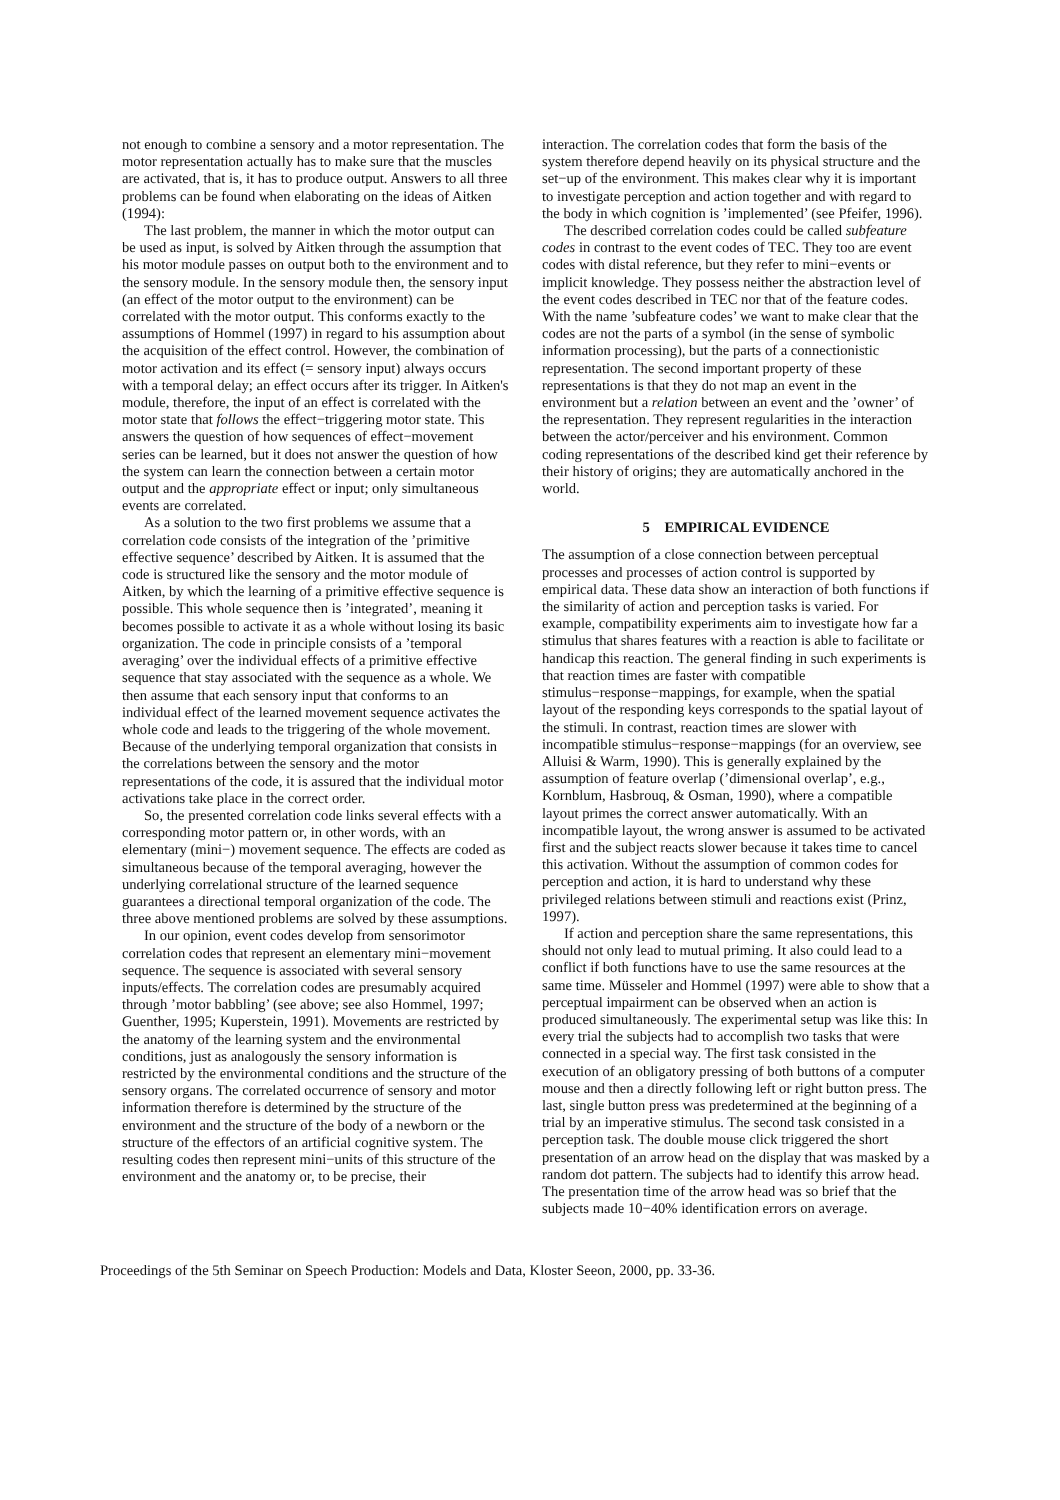not enough to combine a sensory and a motor representation. The motor representation actually has to make sure that the muscles are activated, that is, it has to produce output. Answers to all three problems can be found when elaborating on the ideas of Aitken (1994):
The last problem, the manner in which the motor output can be used as input, is solved by Aitken through the assumption that his motor module passes on output both to the environment and to the sensory module. In the sensory module then, the sensory input (an effect of the motor output to the environment) can be correlated with the motor output. This conforms exactly to the assumptions of Hommel (1997) in regard to his assumption about the acquisition of the effect control. However, the combination of motor activation and its effect (= sensory input) always occurs with a temporal delay; an effect occurs after its trigger. In Aitken's module, therefore, the input of an effect is correlated with the motor state that follows the effect−triggering motor state. This answers the question of how sequences of effect−movement series can be learned, but it does not answer the question of how the system can learn the connection between a certain motor output and the appropriate effect or input; only simultaneous events are correlated.
As a solution to the two first problems we assume that a correlation code consists of the integration of the ’primitive effective sequence’ described by Aitken. It is assumed that the code is structured like the sensory and the motor module of Aitken, by which the learning of a primitive effective sequence is possible. This whole sequence then is ’integrated’, meaning it becomes possible to activate it as a whole without losing its basic organization. The code in principle consists of a ’temporal averaging’ over the individual effects of a primitive effective sequence that stay associated with the sequence as a whole. We then assume that each sensory input that conforms to an individual effect of the learned movement sequence activates the whole code and leads to the triggering of the whole movement. Because of the underlying temporal organization that consists in the correlations between the sensory and the motor representations of the code, it is assured that the individual motor activations take place in the correct order.
So, the presented correlation code links several effects with a corresponding motor pattern or, in other words, with an elementary (mini−) movement sequence. The effects are coded as simultaneous because of the temporal averaging, however the underlying correlational structure of the learned sequence guarantees a directional temporal organization of the code. The three above mentioned problems are solved by these assumptions.
In our opinion, event codes develop from sensorimotor correlation codes that represent an elementary mini−movement sequence. The sequence is associated with several sensory inputs/effects. The correlation codes are presumably acquired through ’motor babbling’ (see above; see also Hommel, 1997; Guenther, 1995; Kuperstein, 1991). Movements are restricted by the anatomy of the learning system and the environmental conditions, just as analogously the sensory information is restricted by the environmental conditions and the structure of the sensory organs. The correlated occurrence of sensory and motor information therefore is determined by the structure of the environment and the structure of the body of a newborn or the structure of the effectors of an artificial cognitive system. The resulting codes then represent mini−units of this structure of the environment and the anatomy or, to be precise, their
interaction. The correlation codes that form the basis of the system therefore depend heavily on its physical structure and the set−up of the environment. This makes clear why it is important to investigate perception and action together and with regard to the body in which cognition is ’implemented’ (see Pfeifer, 1996).
The described correlation codes could be called subfeature codes in contrast to the event codes of TEC. They too are event codes with distal reference, but they refer to mini−events or implicit knowledge. They possess neither the abstraction level of the event codes described in TEC nor that of the feature codes. With the name ’subfeature codes’ we want to make clear that the codes are not the parts of a symbol (in the sense of symbolic information processing), but the parts of a connectionistic representation. The second important property of these representations is that they do not map an event in the environment but a relation between an event and the ’owner’ of the representation. They represent regularities in the interaction between the actor/perceiver and his environment. Common coding representations of the described kind get their reference by their history of origins; they are automatically anchored in the world.
5 EMPIRICAL EVIDENCE
The assumption of a close connection between perceptual processes and processes of action control is supported by empirical data. These data show an interaction of both functions if the similarity of action and perception tasks is varied. For example, compatibility experiments aim to investigate how far a stimulus that shares features with a reaction is able to facilitate or handicap this reaction. The general finding in such experiments is that reaction times are faster with compatible stimulus−response−mappings, for example, when the spatial layout of the responding keys corresponds to the spatial layout of the stimuli. In contrast, reaction times are slower with incompatible stimulus−response−mappings (for an overview, see Alluisi & Warm, 1990). This is generally explained by the assumption of feature overlap (’dimensional overlap’, e.g., Kornblum, Hasbrouq, & Osman, 1990), where a compatible layout primes the correct answer automatically. With an incompatible layout, the wrong answer is assumed to be activated first and the subject reacts slower because it takes time to cancel this activation. Without the assumption of common codes for perception and action, it is hard to understand why these privileged relations between stimuli and reactions exist (Prinz, 1997).
If action and perception share the same representations, this should not only lead to mutual priming. It also could lead to a conflict if both functions have to use the same resources at the same time. Müsseler and Hommel (1997) were able to show that a perceptual impairment can be observed when an action is produced simultaneously. The experimental setup was like this: In every trial the subjects had to accomplish two tasks that were connected in a special way. The first task consisted in the execution of an obligatory pressing of both buttons of a computer mouse and then a directly following left or right button press. The last, single button press was predetermined at the beginning of a trial by an imperative stimulus. The second task consisted in a perception task. The double mouse click triggered the short presentation of an arrow head on the display that was masked by a random dot pattern. The subjects had to identify this arrow head. The presentation time of the arrow head was so brief that the subjects made 10−40% identification errors on average.
Proceedings of the 5th Seminar on Speech Production: Models and Data, Kloster Seeon, 2000, pp. 33-36.